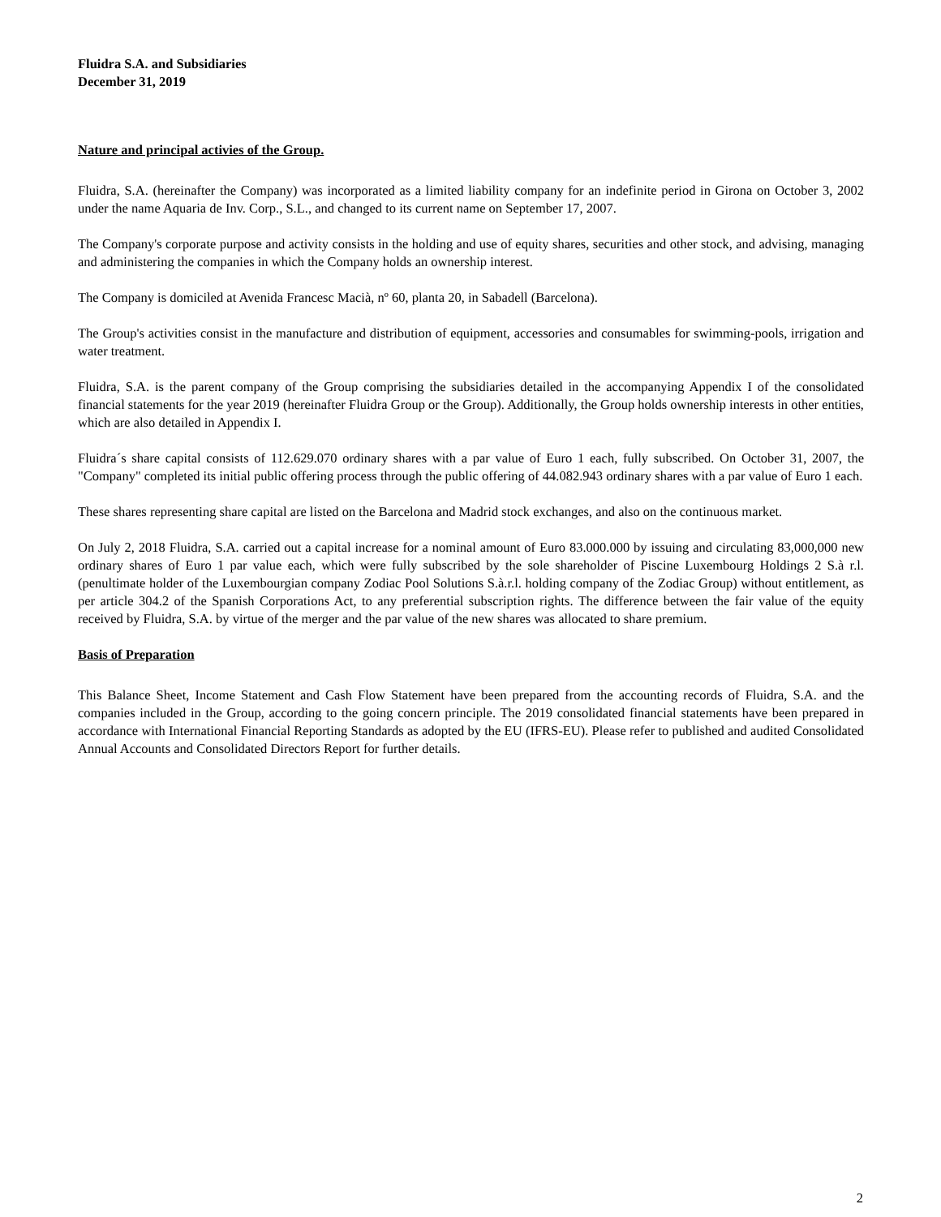Fluidra S.A. and Subsidiaries
December 31, 2019
Nature and principal activies of the Group.
Fluidra, S.A. (hereinafter the Company) was incorporated as a limited liability company for an indefinite period in Girona on October 3, 2002 under the name Aquaria de Inv. Corp., S.L., and changed to its current name on September 17, 2007.
The Company's corporate purpose and activity consists in the holding and use of equity shares, securities and other stock, and advising, managing and administering the companies in which the Company holds an ownership interest.
The Company is domiciled at Avenida Francesc Macià, nº 60, planta 20, in Sabadell (Barcelona).
The Group's activities consist in the manufacture and distribution of equipment, accessories and consumables for swimming-pools, irrigation and water treatment.
Fluidra, S.A. is the parent company of the Group comprising the subsidiaries detailed in the accompanying Appendix I of the consolidated financial statements for the year 2019 (hereinafter Fluidra Group or the Group). Additionally, the Group holds ownership interests in other entities, which are also detailed in Appendix I.
Fluidra´s share capital consists of 112.629.070 ordinary shares with a par value of Euro 1 each, fully subscribed. On October 31, 2007, the "Company" completed its initial public offering process through the public offering of 44.082.943 ordinary shares with a par value of Euro 1 each.
These shares representing share capital are listed on the Barcelona and Madrid stock exchanges, and also on the continuous market.
On July 2, 2018 Fluidra, S.A. carried out a capital increase for a nominal amount of Euro 83.000.000 by issuing and circulating 83,000,000 new ordinary shares of Euro 1 par value each, which were fully subscribed by the sole shareholder of Piscine Luxembourg Holdings 2 S.à r.l. (penultimate holder of the Luxembourgian company Zodiac Pool Solutions S.à.r.l. holding company of the Zodiac Group) without entitlement, as per article 304.2 of the Spanish Corporations Act, to any preferential subscription rights. The difference between the fair value of the equity received by Fluidra, S.A. by virtue of the merger and the par value of the new shares was allocated to share premium.
Basis of Preparation
This Balance Sheet, Income Statement and Cash Flow Statement have been prepared from the accounting records of Fluidra, S.A. and the companies included in the Group, according to the going concern principle. The 2019 consolidated financial statements have been prepared in accordance with International Financial Reporting Standards as adopted by the EU (IFRS-EU). Please refer to published and audited Consolidated Annual Accounts and Consolidated Directors Report for further details.
2